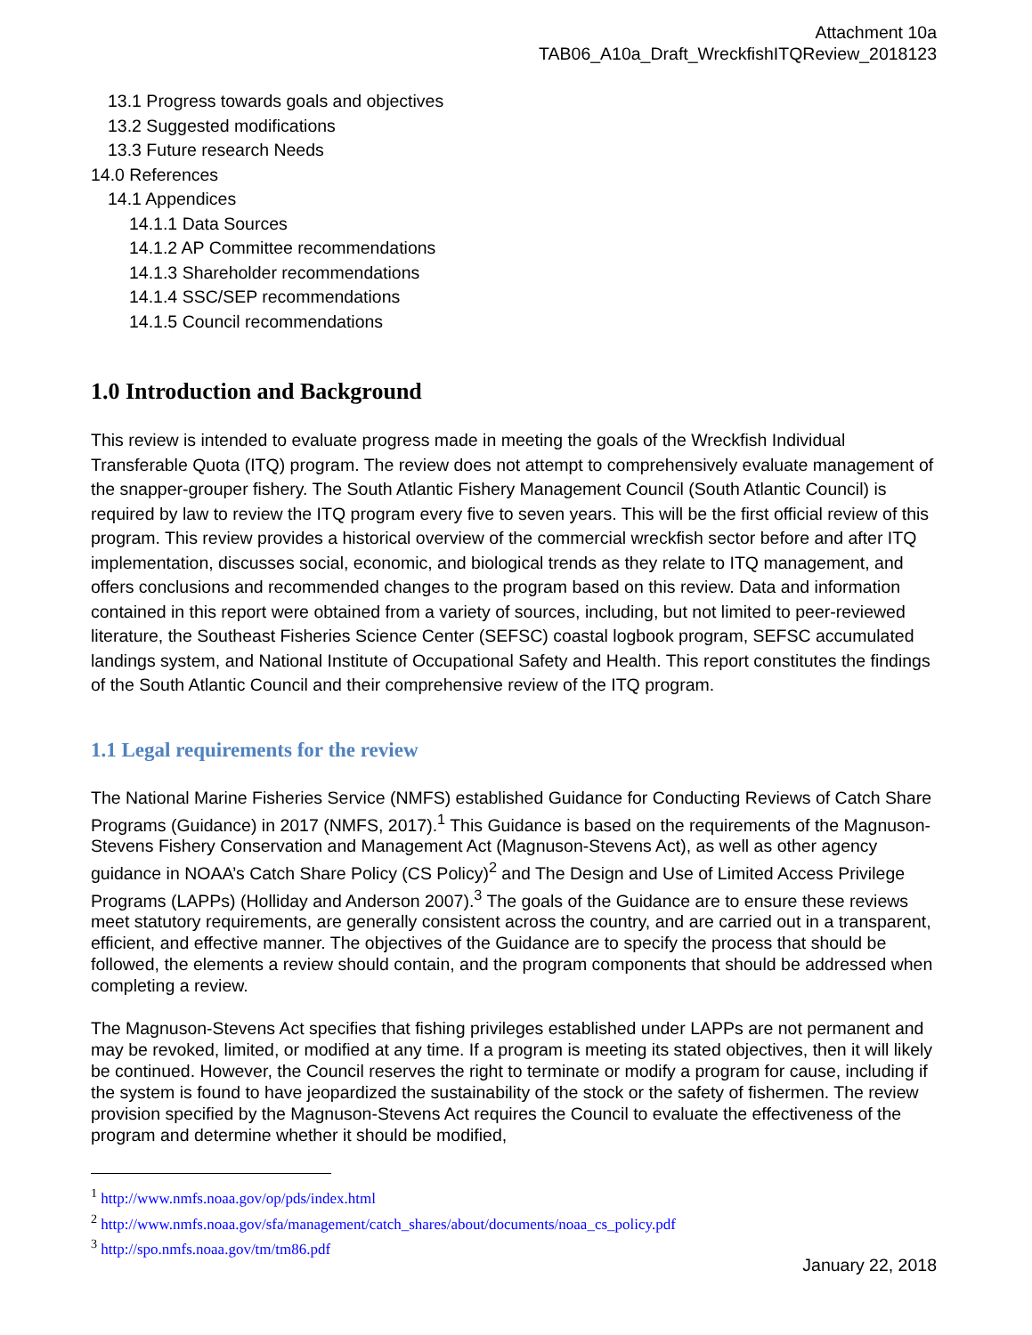Attachment 10a
TAB06_A10a_Draft_WreckfishITQReview_2018123
13.1 Progress towards goals and objectives
13.2 Suggested modifications
13.3 Future research Needs
14.0 References
14.1 Appendices
14.1.1 Data Sources
14.1.2 AP Committee recommendations
14.1.3 Shareholder recommendations
14.1.4 SSC/SEP recommendations
14.1.5 Council recommendations
1.0 Introduction and Background
This review is intended to evaluate progress made in meeting the goals of the Wreckfish Individual Transferable Quota (ITQ) program. The review does not attempt to comprehensively evaluate management of the snapper-grouper fishery. The South Atlantic Fishery Management Council (South Atlantic Council) is required by law to review the ITQ program every five to seven years. This will be the first official review of this program. This review provides a historical overview of the commercial wreckfish sector before and after ITQ implementation, discusses social, economic, and biological trends as they relate to ITQ management, and offers conclusions and recommended changes to the program based on this review. Data and information contained in this report were obtained from a variety of sources, including, but not limited to peer-reviewed literature, the Southeast Fisheries Science Center (SEFSC) coastal logbook program, SEFSC accumulated landings system, and National Institute of Occupational Safety and Health. This report constitutes the findings of the South Atlantic Council and their comprehensive review of the ITQ program.
1.1 Legal requirements for the review
The National Marine Fisheries Service (NMFS) established Guidance for Conducting Reviews of Catch Share Programs (Guidance) in 2017 (NMFS, 2017).<sup>1</sup> This Guidance is based on the requirements of the Magnuson-Stevens Fishery Conservation and Management Act (Magnuson-Stevens Act), as well as other agency guidance in NOAA’s Catch Share Policy (CS Policy)<sup>2</sup> and The Design and Use of Limited Access Privilege Programs (LAPPs) (Holliday and Anderson 2007).<sup>3</sup> The goals of the Guidance are to ensure these reviews meet statutory requirements, are generally consistent across the country, and are carried out in a transparent, efficient, and effective manner. The objectives of the Guidance are to specify the process that should be followed, the elements a review should contain, and the program components that should be addressed when completing a review.
The Magnuson-Stevens Act specifies that fishing privileges established under LAPPs are not permanent and may be revoked, limited, or modified at any time. If a program is meeting its stated objectives, then it will likely be continued. However, the Council reserves the right to terminate or modify a program for cause, including if the system is found to have jeopardized the sustainability of the stock or the safety of fishermen. The review provision specified by the Magnuson-Stevens Act requires the Council to evaluate the effectiveness of the program and determine whether it should be modified,
<sup>1</sup> http://www.nmfs.noaa.gov/op/pds/index.html
<sup>2</sup> http://www.nmfs.noaa.gov/sfa/management/catch_shares/about/documents/noaa_cs_policy.pdf
<sup>3</sup> http://spo.nmfs.noaa.gov/tm/tm86.pdf
January 22, 2018